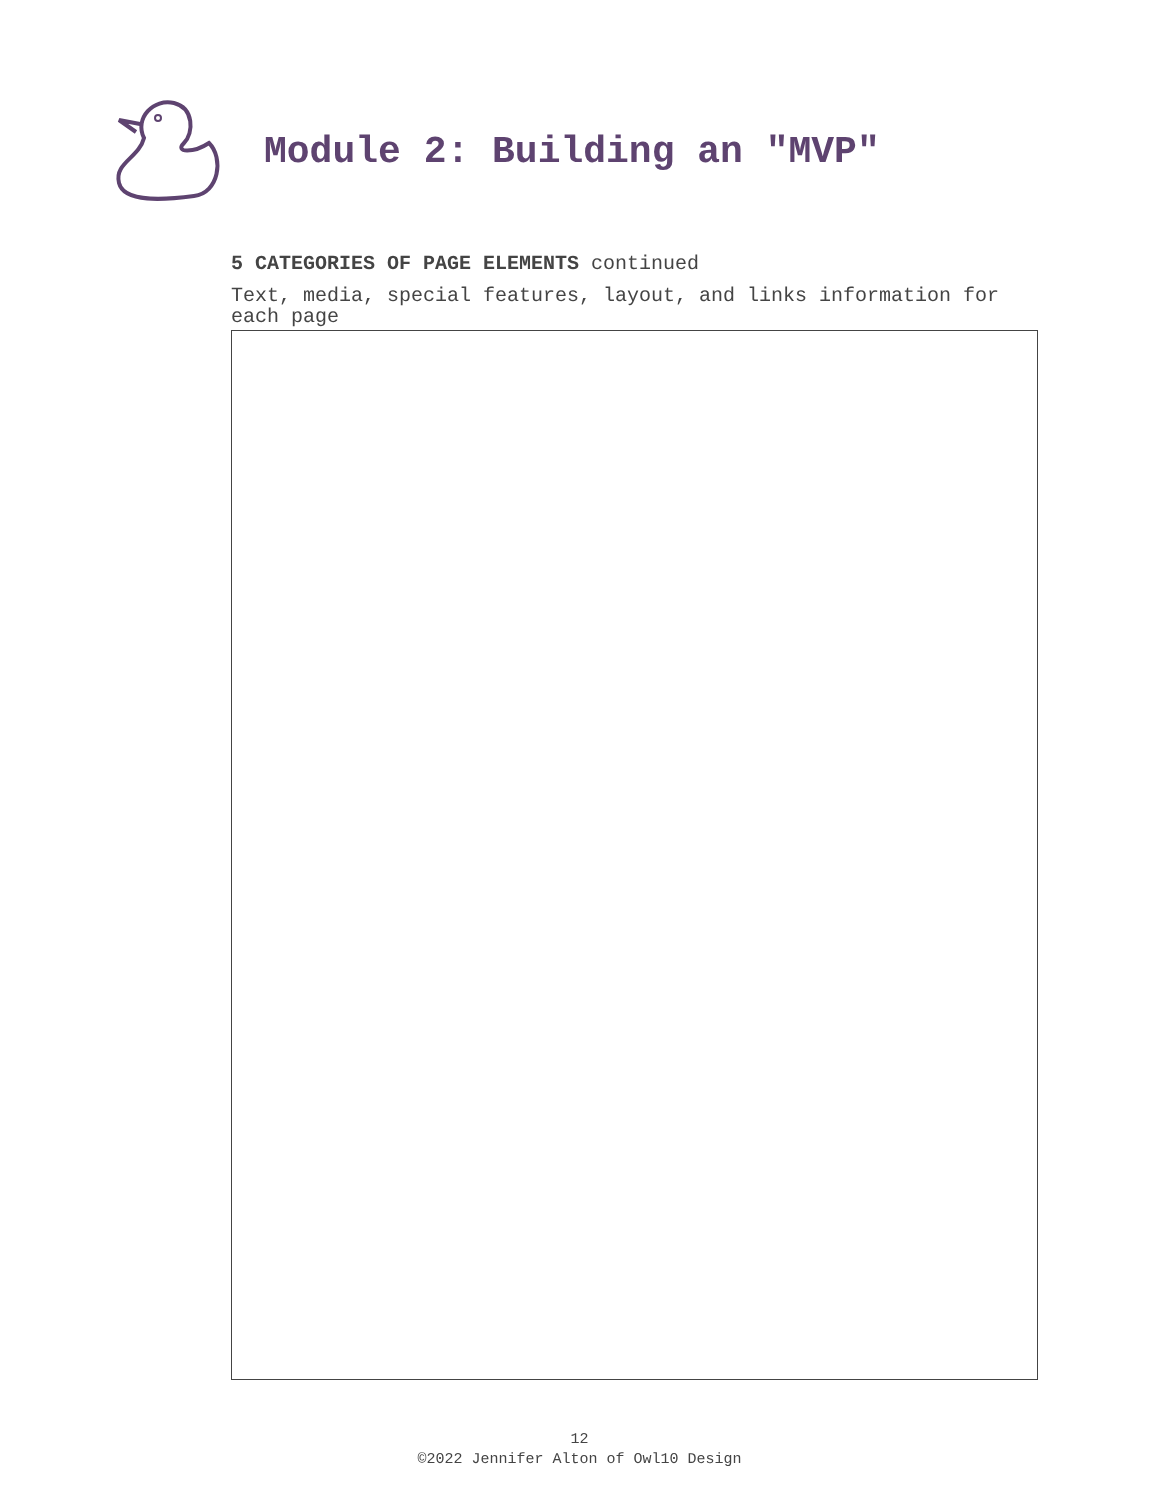Module 2: Building an "MVP"
5 CATEGORIES OF PAGE ELEMENTS continued
Text, media, special features, layout, and links information for each page
12
©2022 Jennifer Alton of Owl10 Design